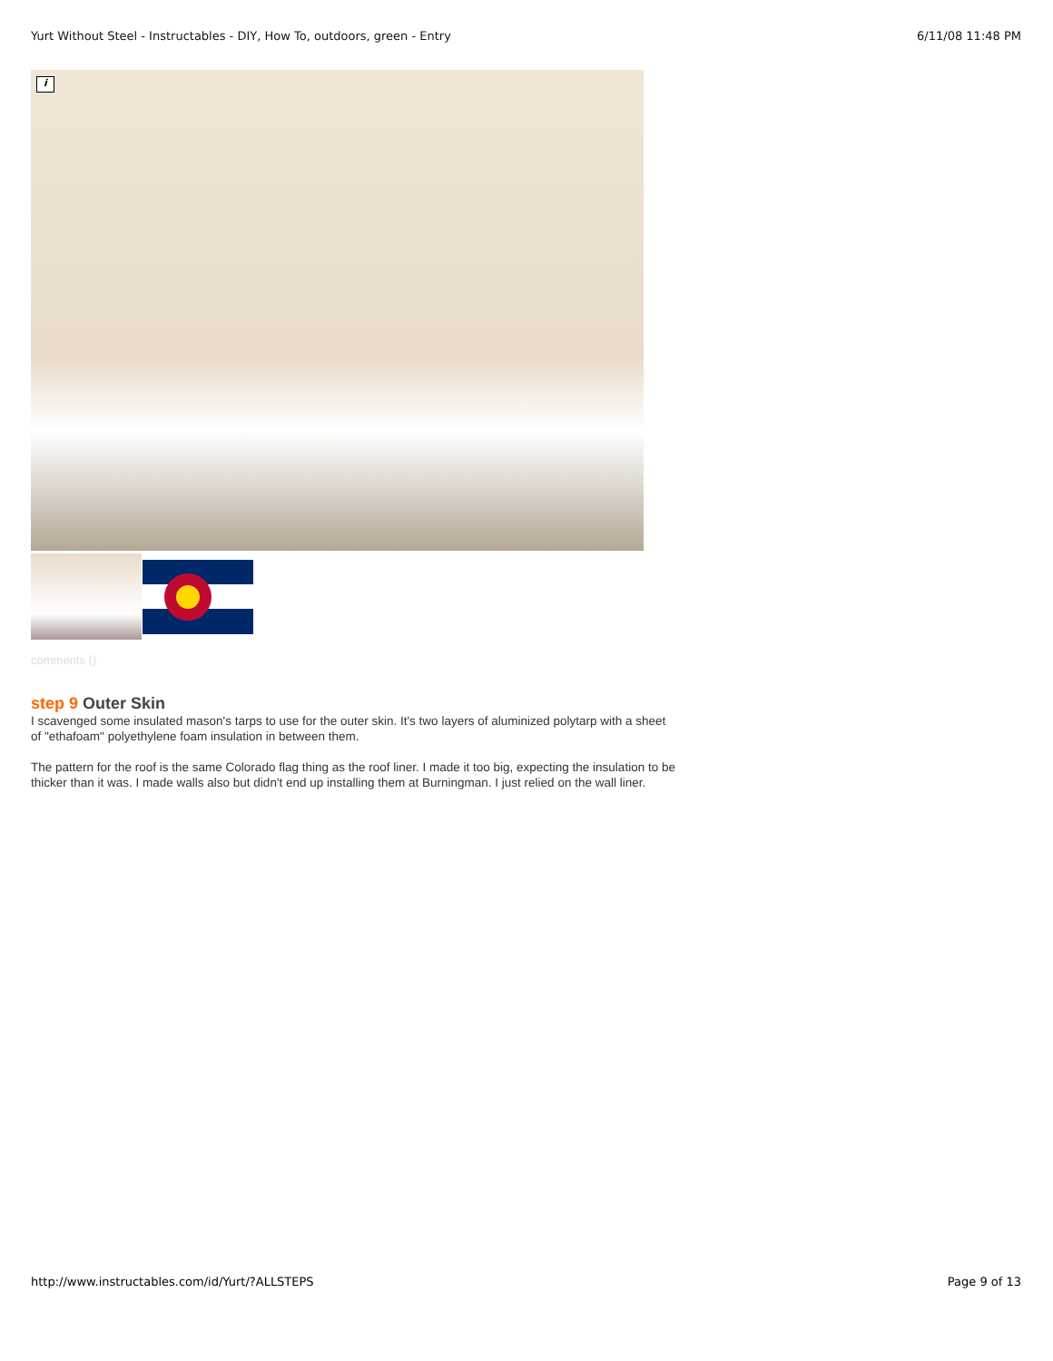Yurt Without Steel - Instructables - DIY, How To, outdoors, green - Entry 6/11/08 11:48 PM
i
comments ()
step 9 Outer Skin
I scavenged some insulated mason's tarps to use for the outer skin. It's two layers of aluminized polytarp with a sheet of "ethafoam" polyethylene foam insulation in between them.
The pattern for the roof is the same Colorado flag thing as the roof liner. I made it too big, expecting the insulation to be thicker than it was. I made walls also but didn't end up installing them at Burningman. I just relied on the wall liner.
http://www.instructables.com/id/Yurt/?ALLSTEPS Page 9 of 13